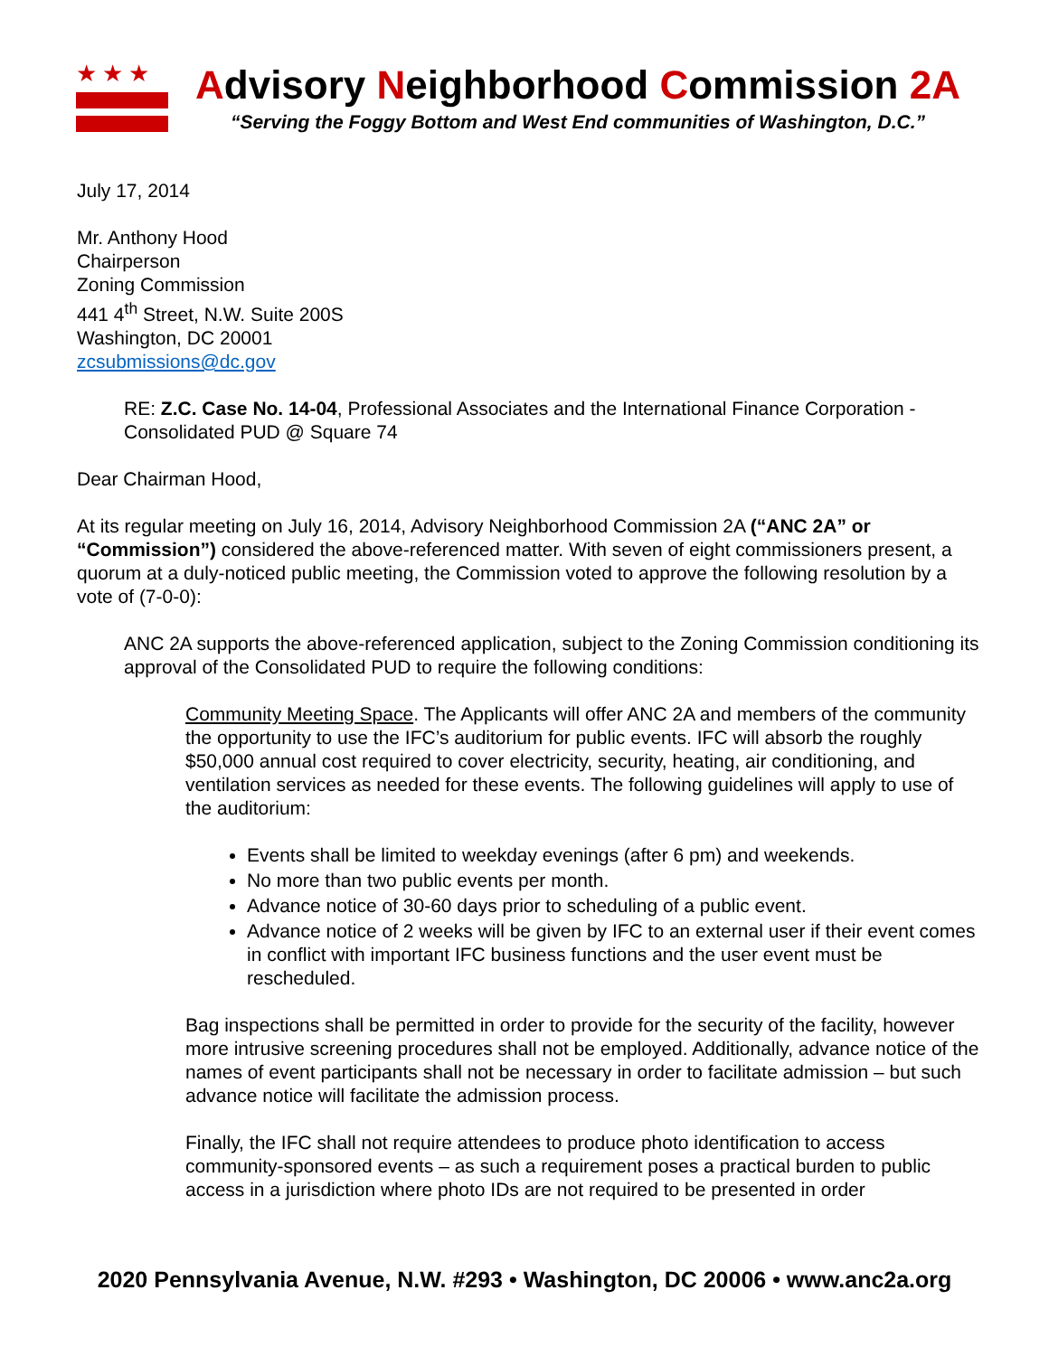★★★
Advisory Neighborhood Commission 2A
“Serving the Foggy Bottom and West End communities of Washington, D.C.”
July 17, 2014
Mr. Anthony Hood
Chairperson
Zoning Commission
441 4<sup>th</sup> Street, N.W. Suite 200S
Washington, DC 20001
zcsubmissions@dc.gov
RE: Z.C. Case No. 14-04, Professional Associates and the International Finance Corporation - Consolidated PUD @ Square 74
Dear Chairman Hood,
At its regular meeting on July 16, 2014, Advisory Neighborhood Commission 2A (“ANC 2A” or “Commission”) considered the above-referenced matter. With seven of eight commissioners present, a quorum at a duly-noticed public meeting, the Commission voted to approve the following resolution by a vote of (7-0-0):
ANC 2A supports the above-referenced application, subject to the Zoning Commission conditioning its approval of the Consolidated PUD to require the following conditions:
Community Meeting Space. The Applicants will offer ANC 2A and members of the community the opportunity to use the IFC’s auditorium for public events. IFC will absorb the roughly $50,000 annual cost required to cover electricity, security, heating, air conditioning, and ventilation services as needed for these events. The following guidelines will apply to use of the auditorium:
Events shall be limited to weekday evenings (after 6 pm) and weekends.
No more than two public events per month.
Advance notice of 30-60 days prior to scheduling of a public event.
Advance notice of 2 weeks will be given by IFC to an external user if their event comes in conflict with important IFC business functions and the user event must be rescheduled.
Bag inspections shall be permitted in order to provide for the security of the facility, however more intrusive screening procedures shall not be employed. Additionally, advance notice of the names of event participants shall not be necessary in order to facilitate admission – but such advance notice will facilitate the admission process.
Finally, the IFC shall not require attendees to produce photo identification to access community-sponsored events – as such a requirement poses a practical burden to public access in a jurisdiction where photo IDs are not required to be presented in order
2020 Pennsylvania Avenue, N.W. #293 • Washington, DC 20006 • www.anc2a.org